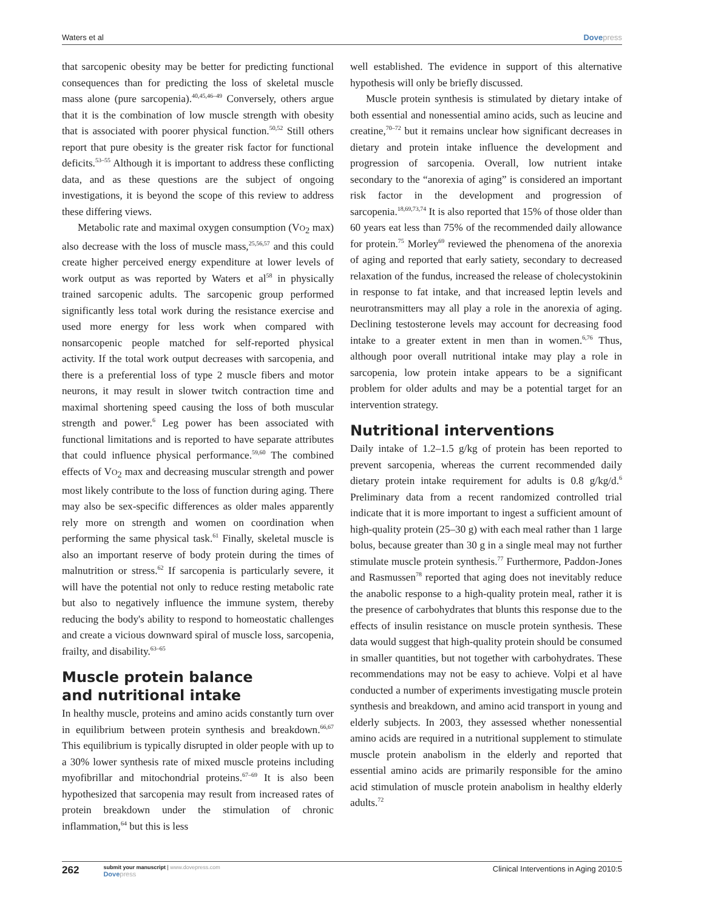Waters et al Dovepress
that sarcopenic obesity may be better for predicting functional consequences than for predicting the loss of skeletal muscle mass alone (pure sarcopenia).<sup>40,45,46–49</sup> Conversely, others argue that it is the combination of low muscle strength with obesity that is associated with poorer physical function.<sup>50,52</sup> Still others report that pure obesity is the greater risk factor for functional deficits.<sup>53–55</sup> Although it is important to address these conflicting data, and as these questions are the subject of ongoing investigations, it is beyond the scope of this review to address these differing views.
Metabolic rate and maximal oxygen consumption (VO<sub>2</sub> max) also decrease with the loss of muscle mass,<sup>25,56,57</sup> and this could create higher perceived energy expenditure at lower levels of work output as was reported by Waters et al<sup>58</sup> in physically trained sarcopenic adults. The sarcopenic group performed significantly less total work during the resistance exercise and used more energy for less work when compared with nonsarcopenic people matched for self-reported physical activity. If the total work output decreases with sarcopenia, and there is a preferential loss of type 2 muscle fibers and motor neurons, it may result in slower twitch contraction time and maximal shortening speed causing the loss of both muscular strength and power.<sup>6</sup> Leg power has been associated with functional limitations and is reported to have separate attributes that could influence physical performance.<sup>59,60</sup> The combined effects of VO<sub>2</sub> max and decreasing muscular strength and power most likely contribute to the loss of function during aging. There may also be sex-specific differences as older males apparently rely more on strength and women on coordination when performing the same physical task.<sup>61</sup> Finally, skeletal muscle is also an important reserve of body protein during the times of malnutrition or stress.<sup>62</sup> If sarcopenia is particularly severe, it will have the potential not only to reduce resting metabolic rate but also to negatively influence the immune system, thereby reducing the body's ability to respond to homeostatic challenges and create a vicious downward spiral of muscle loss, sarcopenia, frailty, and disability.<sup>63–65</sup>
Muscle protein balance
and nutritional intake
In healthy muscle, proteins and amino acids constantly turn over in equilibrium between protein synthesis and breakdown.<sup>66,67</sup> This equilibrium is typically disrupted in older people with up to a 30% lower synthesis rate of mixed muscle proteins including myofibrillar and mitochondrial proteins.<sup>67–69</sup> It is also been hypothesized that sarcopenia may result from increased rates of protein breakdown under the stimulation of chronic inflammation,<sup>64</sup> but this is less
well established. The evidence in support of this alternative hypothesis will only be briefly discussed.
Muscle protein synthesis is stimulated by dietary intake of both essential and nonessential amino acids, such as leucine and creatine,<sup>70–72</sup> but it remains unclear how significant decreases in dietary and protein intake influence the development and progression of sarcopenia. Overall, low nutrient intake secondary to the “anorexia of aging” is considered an important risk factor in the development and progression of sarcopenia.<sup>18,69,73,74</sup> It is also reported that 15% of those older than 60 years eat less than 75% of the recommended daily allowance for protein.<sup>75</sup> Morley<sup>69</sup> reviewed the phenomena of the anorexia of aging and reported that early satiety, secondary to decreased relaxation of the fundus, increased the release of cholecystokinin in response to fat intake, and that increased leptin levels and neurotransmitters may all play a role in the anorexia of aging. Declining testosterone levels may account for decreasing food intake to a greater extent in men than in women.<sup>6,76</sup> Thus, although poor overall nutritional intake may play a role in sarcopenia, low protein intake appears to be a significant problem for older adults and may be a potential target for an intervention strategy.
Nutritional interventions
Daily intake of 1.2–1.5 g/kg of protein has been reported to prevent sarcopenia, whereas the current recommended daily dietary protein intake requirement for adults is 0.8 g/kg/d.<sup>6</sup> Preliminary data from a recent randomized controlled trial indicate that it is more important to ingest a sufficient amount of high-quality protein (25–30 g) with each meal rather than 1 large bolus, because greater than 30 g in a single meal may not further stimulate muscle protein synthesis.<sup>77</sup> Furthermore, Paddon-Jones and Rasmussen<sup>78</sup> reported that aging does not inevitably reduce the anabolic response to a high-quality protein meal, rather it is the presence of carbohydrates that blunts this response due to the effects of insulin resistance on muscle protein synthesis. These data would suggest that high-quality protein should be consumed in smaller quantities, but not together with carbohydrates. These recommendations may not be easy to achieve. Volpi et al have conducted a number of experiments investigating muscle protein synthesis and breakdown, and amino acid transport in young and elderly subjects. In 2003, they assessed whether nonessential amino acids are required in a nutritional supplement to stimulate muscle protein anabolism in the elderly and reported that essential amino acids are primarily responsible for the amino acid stimulation of muscle protein anabolism in healthy elderly adults.<sup>72</sup>
262 submit your manuscript | www.dovepress.com
Dovepress
Clinical Interventions in Aging 2010:5